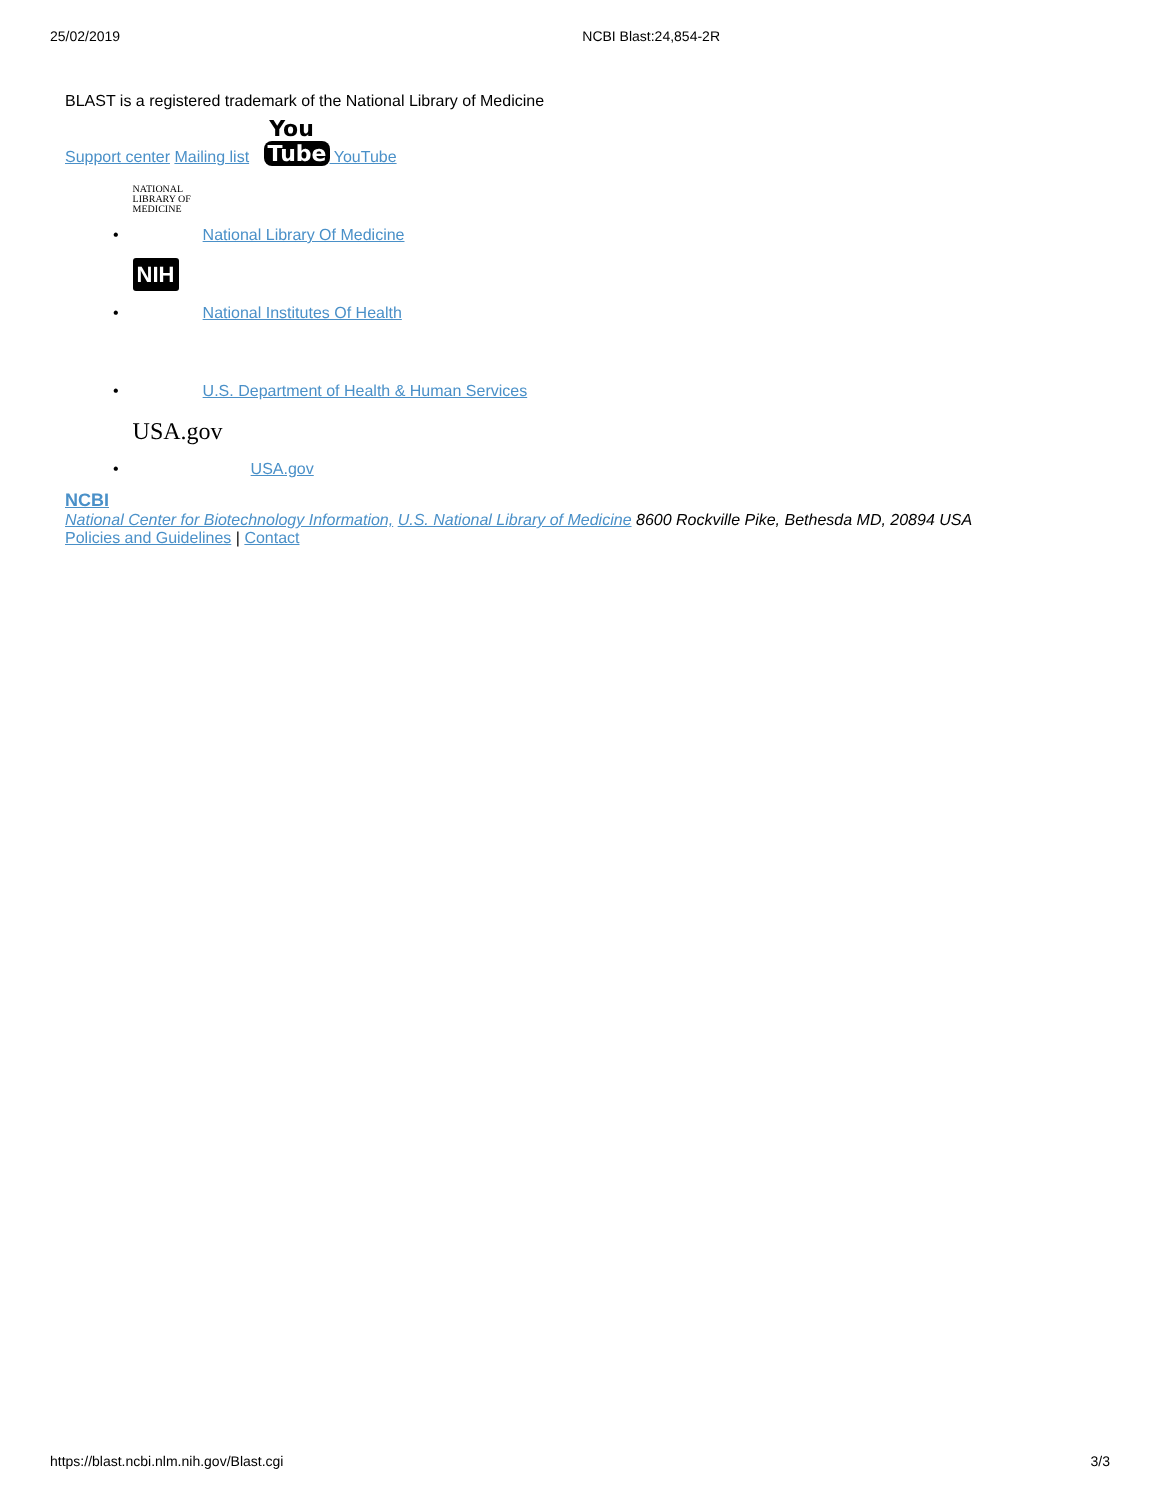25/02/2019 NCBI Blast:24,854-2R
BLAST is a registered trademark of the National Library of Medicine
Support center Mailing list You
Tube YouTube
• NATIONAL LIBRARY OF MEDICINE National Library Of Medicine
• NIH National Institutes Of Health
• U.S. Department of Health & Human Services
• USA.gov USA.gov
NCBI
National Center for Biotechnology Information, U.S. National Library of Medicine 8600 Rockville Pike, Bethesda MD, 20894 USA
Policies and Guidelines | Contact
https://blast.ncbi.nlm.nih.gov/Blast.cgi 3/3